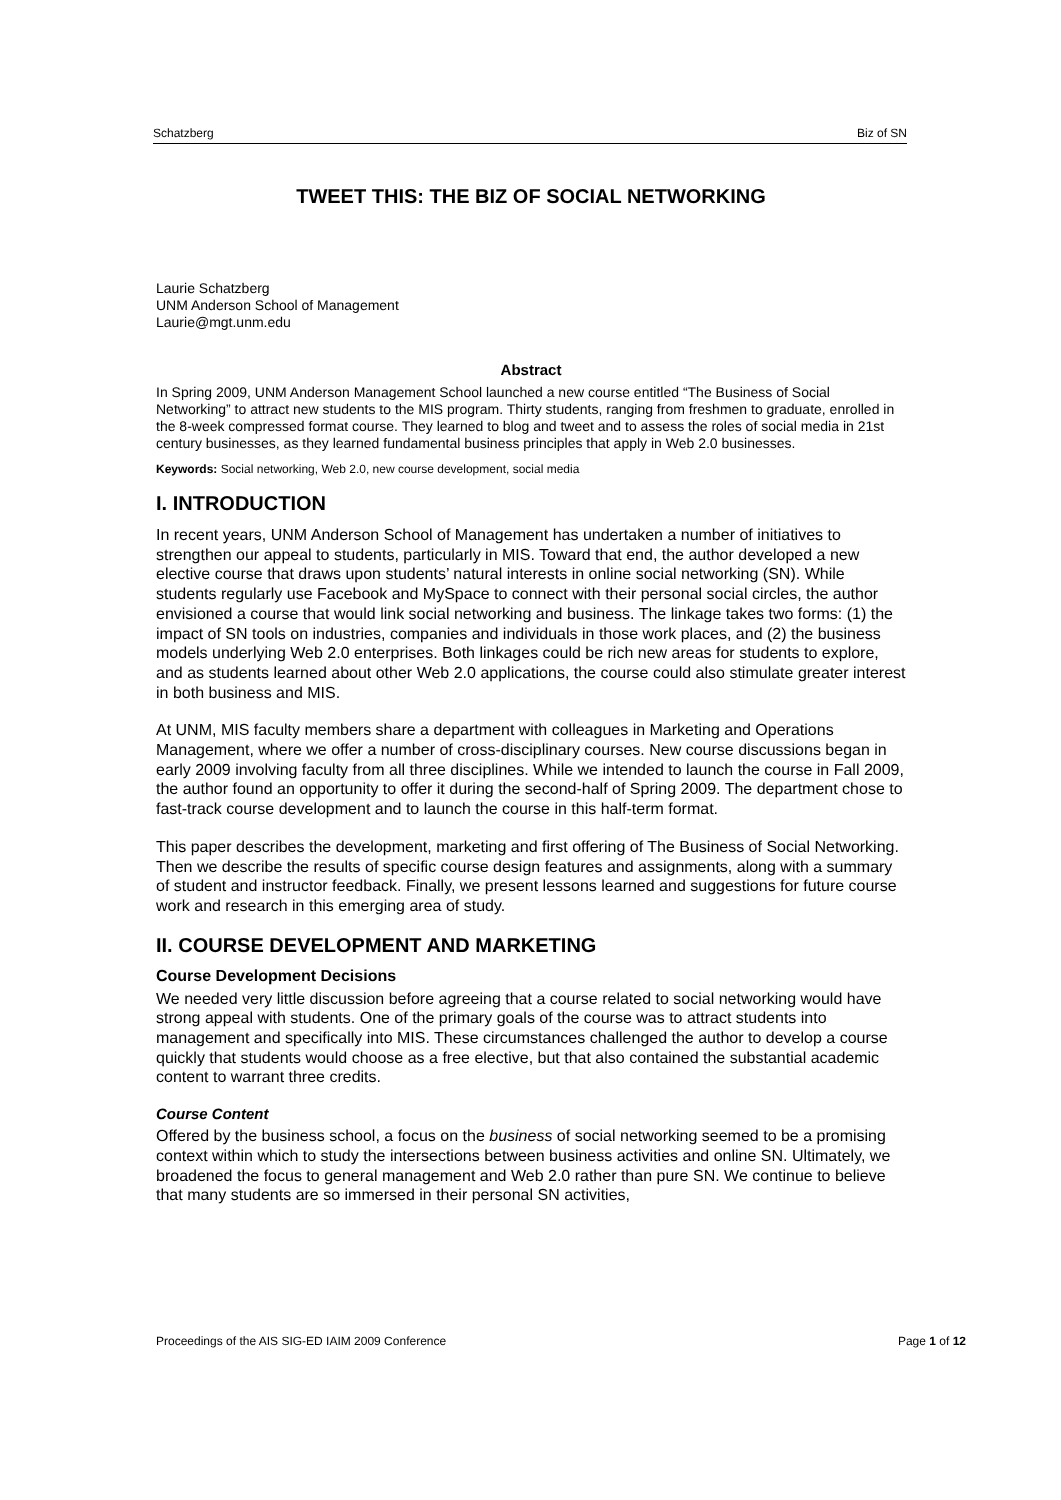Schatzberg Biz of SN
TWEET THIS: THE BIZ OF SOCIAL NETWORKING
Laurie Schatzberg
UNM Anderson School of Management
Laurie@mgt.unm.edu
Abstract
In Spring 2009, UNM Anderson Management School launched a new course entitled “The Business of Social Networking” to attract new students to the MIS program. Thirty students, ranging from freshmen to graduate, enrolled in the 8-week compressed format course. They learned to blog and tweet and to assess the roles of social media in 21st century businesses, as they learned fundamental business principles that apply in Web 2.0 businesses.
Keywords: Social networking, Web 2.0, new course development, social media
I. INTRODUCTION
In recent years, UNM Anderson School of Management has undertaken a number of initiatives to strengthen our appeal to students, particularly in MIS. Toward that end, the author developed a new elective course that draws upon students’ natural interests in online social networking (SN). While students regularly use Facebook and MySpace to connect with their personal social circles, the author envisioned a course that would link social networking and business. The linkage takes two forms: (1) the impact of SN tools on industries, companies and individuals in those work places, and (2) the business models underlying Web 2.0 enterprises. Both linkages could be rich new areas for students to explore, and as students learned about other Web 2.0 applications, the course could also stimulate greater interest in both business and MIS.
At UNM, MIS faculty members share a department with colleagues in Marketing and Operations Management, where we offer a number of cross-disciplinary courses. New course discussions began in early 2009 involving faculty from all three disciplines. While we intended to launch the course in Fall 2009, the author found an opportunity to offer it during the second-half of Spring 2009. The department chose to fast-track course development and to launch the course in this half-term format.
This paper describes the development, marketing and first offering of The Business of Social Networking. Then we describe the results of specific course design features and assignments, along with a summary of student and instructor feedback. Finally, we present lessons learned and suggestions for future course work and research in this emerging area of study.
II. COURSE DEVELOPMENT AND MARKETING
Course Development Decisions
We needed very little discussion before agreeing that a course related to social networking would have strong appeal with students. One of the primary goals of the course was to attract students into management and specifically into MIS. These circumstances challenged the author to develop a course quickly that students would choose as a free elective, but that also contained the substantial academic content to warrant three credits.
Course Content
Offered by the business school, a focus on the business of social networking seemed to be a promising context within which to study the intersections between business activities and online SN. Ultimately, we broadened the focus to general management and Web 2.0 rather than pure SN. We continue to believe that many students are so immersed in their personal SN activities,
Proceedings of the AIS SIG-ED IAIM 2009 Conference Page 1 of 12